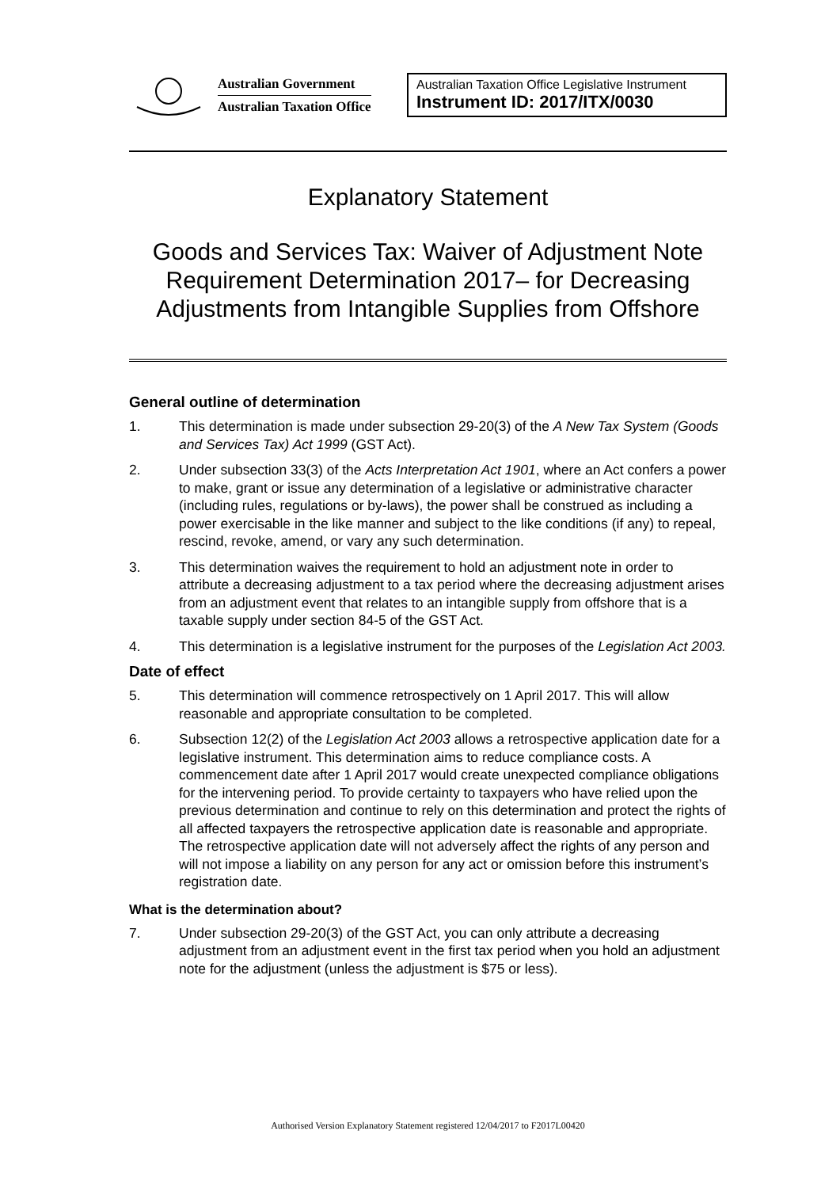Australian Government
Australian Taxation Office
Australian Taxation Office Legislative Instrument
Instrument ID: 2017/ITX/0030
Explanatory Statement
Goods and Services Tax: Waiver of Adjustment Note Requirement Determination 2017– for Decreasing Adjustments from Intangible Supplies from Offshore
General outline of determination
1. This determination is made under subsection 29-20(3) of the A New Tax System (Goods and Services Tax) Act 1999 (GST Act).
2. Under subsection 33(3) of the Acts Interpretation Act 1901, where an Act confers a power to make, grant or issue any determination of a legislative or administrative character (including rules, regulations or by-laws), the power shall be construed as including a power exercisable in the like manner and subject to the like conditions (if any) to repeal, rescind, revoke, amend, or vary any such determination.
3. This determination waives the requirement to hold an adjustment note in order to attribute a decreasing adjustment to a tax period where the decreasing adjustment arises from an adjustment event that relates to an intangible supply from offshore that is a taxable supply under section 84-5 of the GST Act.
4. This determination is a legislative instrument for the purposes of the Legislation Act 2003.
Date of effect
5. This determination will commence retrospectively on 1 April 2017. This will allow reasonable and appropriate consultation to be completed.
6. Subsection 12(2) of the Legislation Act 2003 allows a retrospective application date for a legislative instrument. This determination aims to reduce compliance costs. A commencement date after 1 April 2017 would create unexpected compliance obligations for the intervening period. To provide certainty to taxpayers who have relied upon the previous determination and continue to rely on this determination and protect the rights of all affected taxpayers the retrospective application date is reasonable and appropriate. The retrospective application date will not adversely affect the rights of any person and will not impose a liability on any person for any act or omission before this instrument’s registration date.
What is the determination about?
7. Under subsection 29-20(3) of the GST Act, you can only attribute a decreasing adjustment from an adjustment event in the first tax period when you hold an adjustment note for the adjustment (unless the adjustment is $75 or less).
Authorised Version Explanatory Statement registered 12/04/2017 to F2017L00420